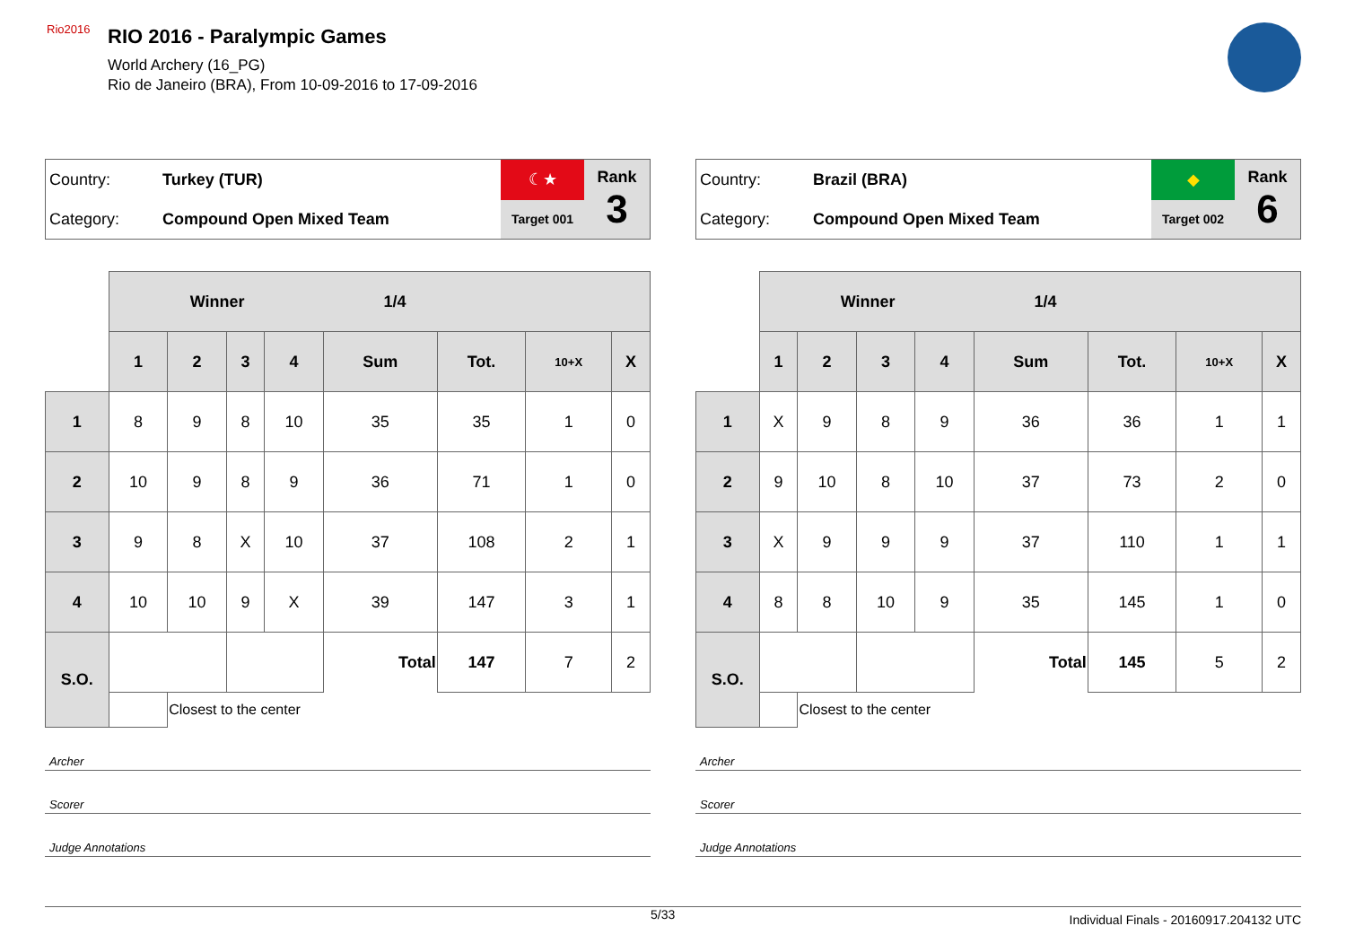Rio2016
RIO 2016 - Paralympic Games
World Archery (16_PG)
Rio de Janeiro (BRA), From 10-09-2016 to 17-09-2016
| Country: | Turkey (TUR) | ☾★ | Rank 3 |
| Category: | Compound Open Mixed Team | Target 001 | |
| | Winner 1/4 | | | | | | | |
| | 1 | 2 | 3 | 4 | Sum | Tot. | 10+X | X |
| 1 | 8 | 9 | 8 | 10 | 35 | 35 | 1 | 0 |
| 2 | 10 | 9 | 8 | 9 | 36 | 71 | 1 | 0 |
| 3 | 9 | 8 | X | 10 | 37 | 108 | 2 | 1 |
| 4 | 10 | 10 | 9 | X | 39 | 147 | 3 | 1 |
| S.O. | | | | | Total | 147 | 7 | 2 |
| | | Closest to the center | | | | | | |
Archer
Scorer
Judge Annotations
| Country: | Brazil (BRA) | ◆ | Rank 6 |
| Category: | Compound Open Mixed Team | Target 002 | |
| | Winner 1/4 | | | | | | | |
| | 1 | 2 | 3 | 4 | Sum | Tot. | 10+X | X |
| 1 | X | 9 | 8 | 9 | 36 | 36 | 1 | 1 |
| 2 | 9 | 10 | 8 | 10 | 37 | 73 | 2 | 0 |
| 3 | X | 9 | 9 | 9 | 37 | 110 | 1 | 1 |
| 4 | 8 | 8 | 10 | 9 | 35 | 145 | 1 | 0 |
| S.O. | | | | | Total | 145 | 5 | 2 |
| | | Closest to the center | | | | | | |
Archer
Scorer
Judge Annotations
5/33 Individual Finals - 20160917.204132 UTC